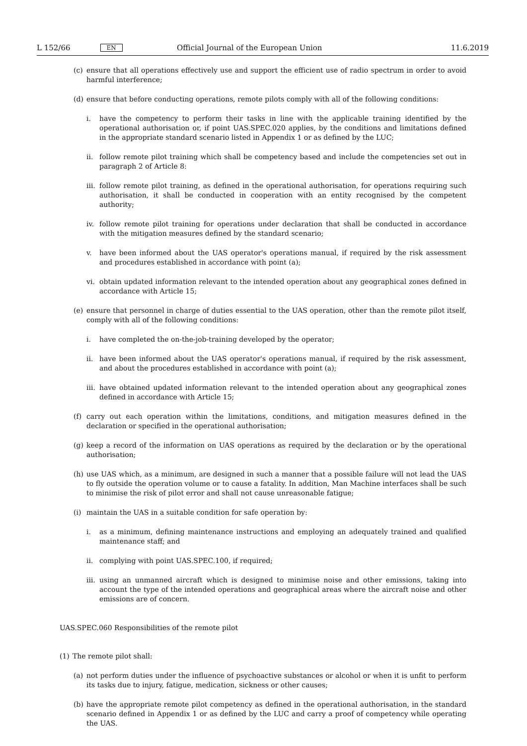L 152/66 EN Official Journal of the European Union 11.6.2019
(c) ensure that all operations effectively use and support the efficient use of radio spectrum in order to avoid harmful interference;
(d) ensure that before conducting operations, remote pilots comply with all of the following conditions:
i. have the competency to perform their tasks in line with the applicable training identified by the operational authorisation or, if point UAS.SPEC.020 applies, by the conditions and limitations defined in the appropriate standard scenario listed in Appendix 1 or as defined by the LUC;
ii. follow remote pilot training which shall be competency based and include the competencies set out in paragraph 2 of Article 8:
iii. follow remote pilot training, as defined in the operational authorisation, for operations requiring such auth­orisation, it shall be conducted in cooperation with an entity recognised by the competent authority;
iv. follow remote pilot training for operations under declaration that shall be conducted in accordance with the mitigation measures defined by the standard scenario;
v. have been informed about the UAS operator's operations manual, if required by the risk assessment and procedures established in accordance with point (a);
vi. obtain updated information relevant to the intended operation about any geographical zones defined in accordance with Article 15;
(e) ensure that personnel in charge of duties essential to the UAS operation, other than the remote pilot itself, comply with all of the following conditions:
i. have completed the on-the-job-training developed by the operator;
ii. have been informed about the UAS operator's operations manual, if required by the risk assessment, and about the procedures established in accordance with point (a);
iii. have obtained updated information relevant to the intended operation about any geographical zones defined in accordance with Article 15;
(f) carry out each operation within the limitations, conditions, and mitigation measures defined in the declaration or specified in the operational authorisation;
(g) keep a record of the information on UAS operations as required by the declaration or by the operational author­isation;
(h) use UAS which, as a minimum, are designed in such a manner that a possible failure will not lead the UAS to fly outside the operation volume or to cause a fatality. In addition, Man Machine interfaces shall be such to minimise the risk of pilot error and shall not cause unreasonable fatigue;
(i) maintain the UAS in a suitable condition for safe operation by:
i. as a minimum, defining maintenance instructions and employing an adequately trained and qualified maintenance staff; and
ii. complying with point UAS.SPEC.100, if required;
iii. using an unmanned aircraft which is designed to minimise noise and other emissions, taking into account the type of the intended operations and geographical areas where the aircraft noise and other emissions are of concern.
UAS.SPEC.060 Responsibilities of the remote pilot
(1) The remote pilot shall:
(a) not perform duties under the influence of psychoactive substances or alcohol or when it is unfit to perform its tasks due to injury, fatigue, medication, sickness or other causes;
(b) have the appropriate remote pilot competency as defined in the operational authorisation, in the standard scenario defined in Appendix 1 or as defined by the LUC and carry a proof of competency while operating the UAS.